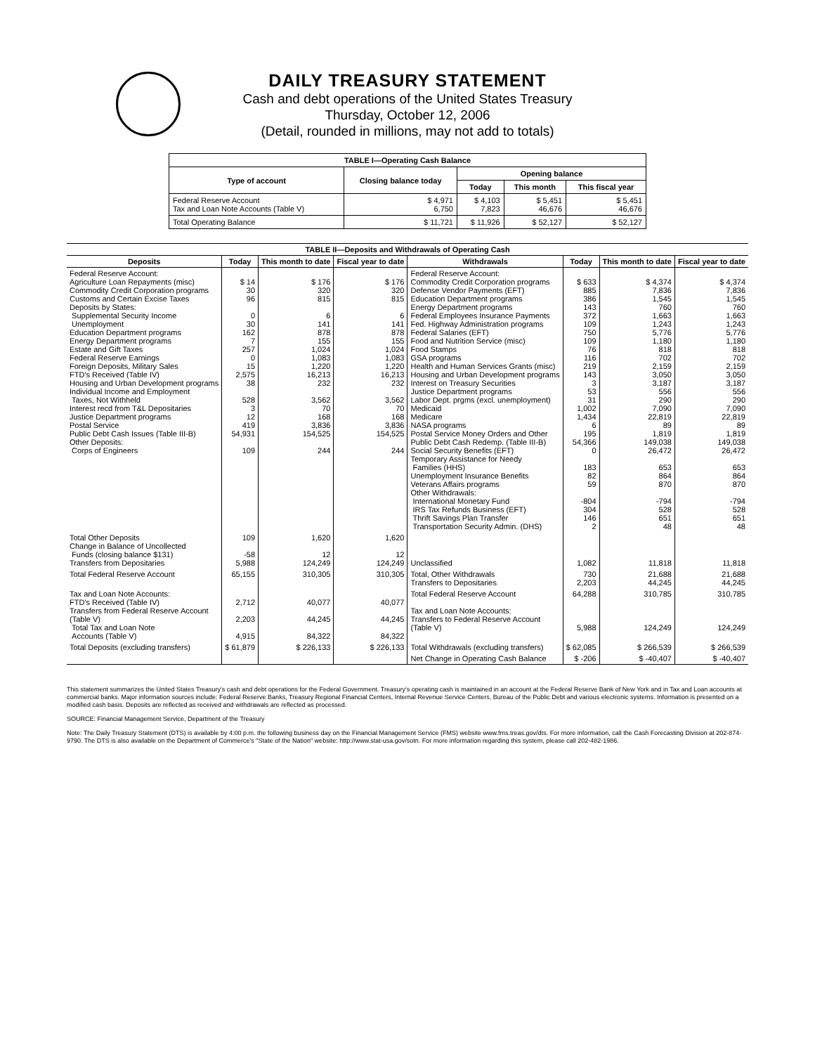DAILY TREASURY STATEMENT
Cash and debt operations of the United States Treasury
Thursday, October 12, 2006
(Detail, rounded in millions, may not add to totals)
| TABLE I—Operating Cash Balance | | | | |
| Type of account | Closing balance today | Opening balance | | |
| | | Today | This month | This fiscal year |
| Federal Reserve Account Tax and Loan Note Accounts (Table V) | $ 4,971 6,750 | $ 4,103 7,823 | $ 5,451 46,676 | $ 5,451 46,676 |
| Total Operating Balance | $ 11,721 | $ 11,926 | $ 52,127 | $ 52,127 |
| TABLE II—Deposits and Withdrawals of Operating Cash | | | | | | | |
| Deposits | Today | This month to date | Fiscal year to date | Withdrawals | Today | This month to date | Fiscal year to date |
| Federal Reserve Account: Agriculture Loan Repayments (misc) Commodity Credit Corporation programs Customs and Certain Excise Taxes Deposits by States: Supplemental Security Income Unemployment Education Department programs Energy Department programs Estate and Gift Taxes Federal Reserve Earnings Foreign Deposits, Military Sales FTD's Received (Table IV) Housing and Urban Development programs Individual Income and Employment Taxes, Not Withheld Interest recd from T&L Depositaries Justice Department programs Postal Service Public Debt Cash Issues (Table III-B) Other Deposits: Corps of Engineers | $ 14 30 96 0 30 162 7 257 0 15 2,575 38 528 3 12 419 54,931 109 | $ 176 320 815 6 141 878 155 1,024 1,083 1,220 16,213 232 3,562 70 168 3,836 154,525 244 | $ 176 320 815 6 141 878 155 1,024 1,083 1,220 16,213 232 3,562 70 168 3,836 154,525 244 | Federal Reserve Account: Commodity Credit Corporation programs Defense Vendor Payments (EFT) Education Department programs Energy Department programs Federal Employees Insurance Payments Fed. Highway Administration programs Federal Salaries (EFT) Food and Nutrition Service (misc) Food Stamps GSA programs Health and Human Services Grants (misc) Housing and Urban Development programs Interest on Treasury Securities Justice Department programs Labor Dept. prgms (excl. unemployment) Medicaid Medicare NASA programs Postal Service Money Orders and Other Public Debt Cash Redemp. (Table III-B) Social Security Benefits (EFT) Temporary Assistance for Needy Families (HHS) Unemployment Insurance Benefits Veterans Affairs programs Other Withdrawals: International Monetary Fund IRS Tax Refunds Business (EFT) Thrift Savings Plan Transfer Transportation Security Admin. (DHS) | $ 633 885 386 143 372 109 750 109 76 116 219 143 3 53 31 1,002 1,434 6 195 54,366 0 183 82 59 -804 304 146 2 | $ 4,374 7,836 1,545 760 1,663 1,243 5,776 1,180 818 702 2,159 3,050 3,187 556 290 7,090 22,819 89 1,819 149,038 26,472 653 864 870 -794 528 651 48 | $ 4,374 7,836 1,545 760 1,663 1,243 5,776 1,180 818 702 2,159 3,050 3,187 556 290 7,090 22,819 89 1,819 149,038 26,472 653 864 870 -794 528 651 48 |
| Total Other Deposits Change in Balance of Uncollected Funds (closing balance $131) Transfers from Depositaries | 109 -58 5,988 | 1,620 12 124,249 | 1,620 12 124,249 | Unclassified | 1,082 | 11,818 | 11,818 |
| Total Federal Reserve Account | 65,155 | 310,305 | 310,305 | Total, Other Withdrawals Transfers to Depositaries | 730 2,203 | 21,688 44,245 | 21,688 44,245 |
| Tax and Loan Note Accounts: FTD's Received (Table IV) Transfers from Federal Reserve Account (Table V) Total Tax and Loan Note Accounts (Table V) | 2,712 2,203 4,915 | 40,077 44,245 84,322 | 40,077 44,245 84,322 | Total Federal Reserve Account Tax and Loan Note Accounts: Transfers to Federal Reserve Account (Table V) | 64,288 5,988 | 310,785 124,249 | 310,785 124,249 |
| Total Deposits (excluding transfers) | $ 61,879 | $ 226,133 | $ 226,133 | Total Withdrawals (excluding transfers) | $ 62,085 | $ 266,539 | $ 266,539 |
| | | | | Net Change in Operating Cash Balance | $ -206 | $ -40,407 | $ -40,407 |
This statement summarizes the United States Treasury's cash and debt operations for the Federal Government. Treasury's operating cash is maintained in an account at the Federal Reserve Bank of New York and in Tax and Loan accounts at commercial banks. Major information sources include: Federal Reserve Banks, Treasury Regional Financial Centers, Internal Revenue Service Centers, Bureau of the Public Debt and various electronic systems. Information is presented on a modified cash basis. Deposits are reflected as received and withdrawals are reflected as processed.
SOURCE: Financial Management Service, Department of the Treasury
Note: The Daily Treasury Statement (DTS) is available by 4:00 p.m. the following business day on the Financial Management Service (FMS) website www.fms.treas.gov/dts. For more information, call the Cash Forecasting Division at 202-874-9790. The DTS is also available on the Department of Commerce's "State of the Nation" website: http://www.stat-usa.gov/sotn. For more information regarding this system, please call 202-482-1986.